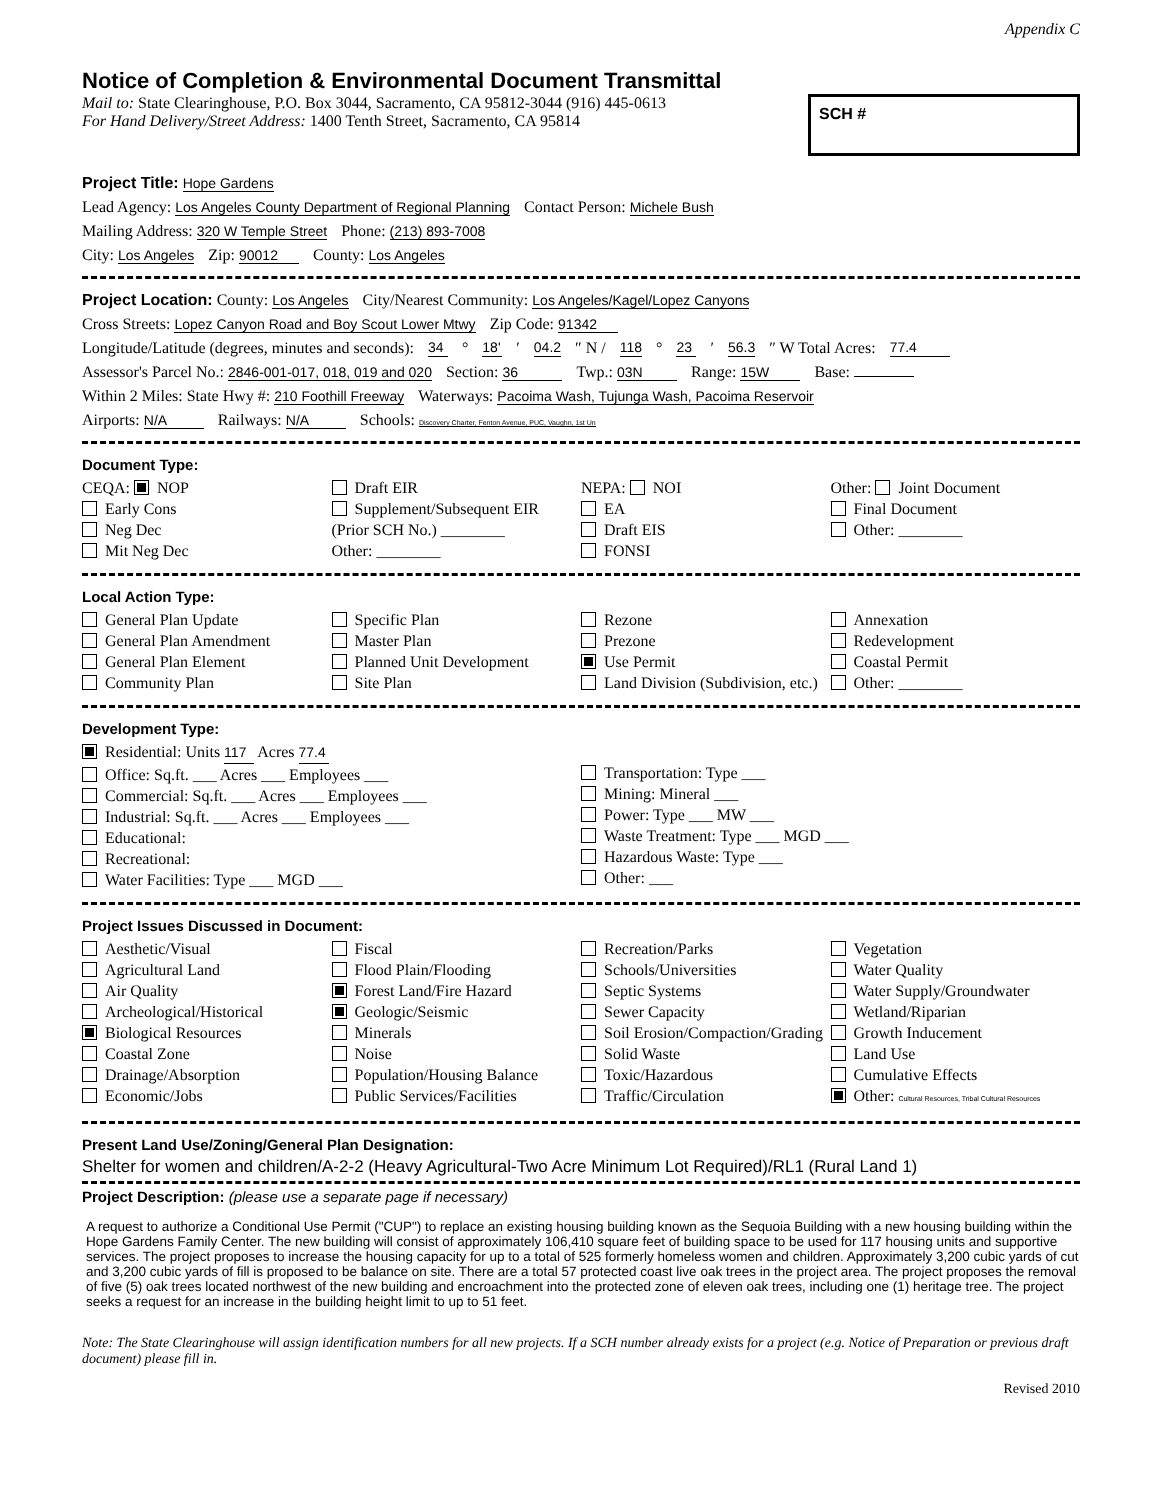Appendix C
Notice of Completion & Environmental Document Transmittal
Mail to: State Clearinghouse, P.O. Box 3044, Sacramento, CA 95812-3044 (916) 445-0613
For Hand Delivery/Street Address: 1400 Tenth Street, Sacramento, CA 95814
SCH #
Project Title: Hope Gardens
Lead Agency: Los Angeles County Department of Regional Planning Contact Person: Michele Bush
Mailing Address: 320 W Temple Street Phone: (213) 893-7008
City: Los Angeles Zip: 90012 County: Los Angeles
Project Location: County: Los Angeles City/Nearest Community: Los Angeles/Kagel/Lopez Canyons
Cross Streets: Lopez Canyon Road and Boy Scout Lower Mtwy Zip Code: 91342
Longitude/Latitude (degrees, minutes and seconds): 34 ° 18' ′ 04.2 ″ N / 118 ° 23 ′ 56.3 ″ W Total Acres: 77.4
Assessor's Parcel No.: 2846-001-017, 018, 019 and 020 Section: 36 Twp.: 03N Range: 15W Base:
Within 2 Miles: State Hwy #: 210 Foothill Freeway Waterways: Pacoima Wash, Tujunga Wash, Pacoima Reservoir
Airports: N/A Railways: N/A Schools: Discovery Charter, Fenton Avenue, PUC, Vaughn, 1st Un
Document Type:
CEQA: NOP
Early Cons
Neg Dec
Mit Neg Dec
Draft EIR
Supplement/Subsequent EIR
(Prior SCH No.) ________
Other: ________
NEPA: NOI
EA
Draft EIS
FONSI
Other: Joint Document
Final Document
Other: ________
Local Action Type:
General Plan Update
General Plan Amendment
General Plan Element
Community Plan
Specific Plan
Master Plan
Planned Unit Development
Site Plan
Rezone
Prezone
Use Permit
Land Division (Subdivision, etc.)
Annexation
Redevelopment
Coastal Permit
Other: ________
Development Type:
Residential: Units 117 Acres 77.4
Office: Sq.ft. ___ Acres ___ Employees ___
Commercial: Sq.ft. ___ Acres ___ Employees ___
Industrial: Sq.ft. ___ Acres ___ Employees ___
Educational:
Recreational:
Water Facilities: Type ___ MGD ___
Transportation: Type ___
Mining: Mineral ___
Power: Type ___ MW ___
Waste Treatment: Type ___ MGD ___
Hazardous Waste: Type ___
Other: ___
Project Issues Discussed in Document:
Aesthetic/Visual
Agricultural Land
Air Quality
Archeological/Historical
Biological Resources
Coastal Zone
Drainage/Absorption
Economic/Jobs
Fiscal
Flood Plain/Flooding
Forest Land/Fire Hazard
Geologic/Seismic
Minerals
Noise
Population/Housing Balance
Public Services/Facilities
Recreation/Parks
Schools/Universities
Septic Systems
Sewer Capacity
Soil Erosion/Compaction/Grading
Solid Waste
Toxic/Hazardous
Traffic/Circulation
Vegetation
Water Quality
Water Supply/Groundwater
Wetland/Riparian
Growth Inducement
Land Use
Cumulative Effects
Other: Cultural Resources, Tribal Cultural Resources
Present Land Use/Zoning/General Plan Designation:
Shelter for women and children/A-2-2 (Heavy Agricultural-Two Acre Minimum Lot Required)/RL1 (Rural Land 1)
Project Description: (please use a separate page if necessary)
A request to authorize a Conditional Use Permit ("CUP") to replace an existing housing building known as the Sequoia Building with a new housing building within the Hope Gardens Family Center. The new building will consist of approximately 106,410 square feet of building space to be used for 117 housing units and supportive services. The project proposes to increase the housing capacity for up to a total of 525 formerly homeless women and children. Approximately 3,200 cubic yards of cut and 3,200 cubic yards of fill is proposed to be balance on site. There are a total 57 protected coast live oak trees in the project area. The project proposes the removal of five (5) oak trees located northwest of the new building and encroachment into the protected zone of eleven oak trees, including one (1) heritage tree. The project seeks a request for an increase in the building height limit to up to 51 feet.
Note: The State Clearinghouse will assign identification numbers for all new projects. If a SCH number already exists for a project (e.g. Notice of Preparation or previous draft document) please fill in.
Revised 2010